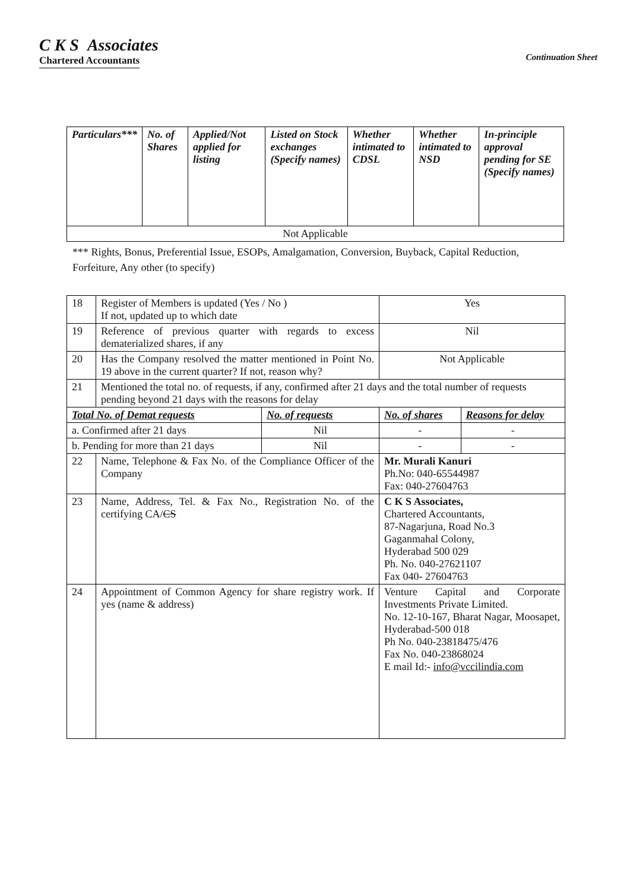C K S Associates
Chartered Accountants
Continuation Sheet
| Particulars*** | No. of Shares | Applied/Not applied for listing | Listed on Stock exchanges (Specify names) | Whether intimated to CDSL | Whether intimated to NSD | In-principle approval pending for SE (Specify names) |
| --- | --- | --- | --- | --- | --- | --- |
| Not Applicable | | | | | | |
*** Rights, Bonus, Preferential Issue, ESOPs, Amalgamation, Conversion, Buyback, Capital Reduction, Forfeiture, Any other (to specify)
| 18 | Register of Members is updated (Yes / No ) If not, updated up to which date | | Yes | |
| 19 | Reference of previous quarter with regards to excess dematerialized shares, if any | | Nil | |
| 20 | Has the Company resolved the matter mentioned in Point No. 19 above in the current quarter? If not, reason why? | | Not Applicable | |
| 21 | Mentioned the total no. of requests, if any, confirmed after 21 days and the total number of requests pending beyond 21 days with the reasons for delay | | | |
| Total No. of Demat requests | | No. of requests | No. of shares | Reasons for delay |
| a. Confirmed after 21 days | | Nil | - | - |
| b. Pending for more than 21 days | | Nil | - | - |
| 22 | Name, Telephone & Fax No. of the Compliance Officer of the Company | | Mr. Murali Kanuri Ph.No: 040-65544987 Fax: 040-27604763 | |
| 23 | Name, Address, Tel. & Fax No., Registration No. of the certifying CA/ CS | | C K S Associates, Chartered Accountants, 87-Nagarjuna, Road No.3 Gaganmahal Colony, Hyderabad 500 029 Ph. No. 040-27621107 Fax 040- 27604763 | |
| 24 | Appointment of Common Agency for share registry work. If yes (name & address) | | Venture Capital and Corporate Investments Private Limited. No. 12-10-167, Bharat Nagar, Moosapet, Hyderabad-500 018 Ph No. 040-23818475/476 Fax No. 040-23868024 E mail Id:- info@vccilindia.com | |